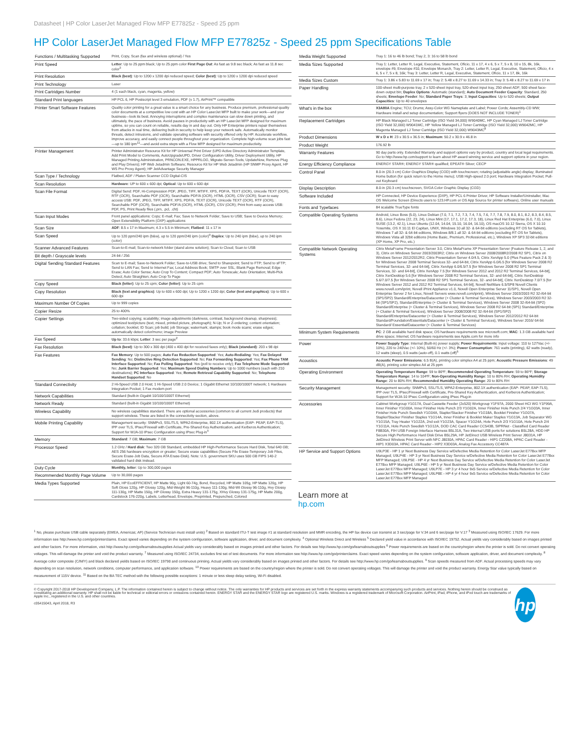Datasheet | HP Color LaserJet Managed Flow MFP E77825z - Speed 25 ppm
HP Color LaserJet Managed Flow MFP E77825z - Speed 25 ppm Specifications Table
| Functions / Multitasking Supported | Print, Copy, Scan (fax and wireless optional) / Yes |
| Print Speed | Letter : Up to 25 ppm black; Up to 25 ppm color First Page Out : As fast as 9.8 sec black; As fast as 11.8 sec color<sup>3</sup> |
| Print Resolution | Black (best) : Up to 1200 x 1200 dpi reduced speed; Color (best) : Up to 1200 x 1200 dpi reduced speed |
| Print Technology | Laser |
| Print Cartridges Number | 4 (1 each black, cyan, magenta, yellow) |
| Standard Print languages | HP PCL 6, HP Postscript level 3 emulation, PDF (v 1.7), AirPrint™ compatible |
| Printer Smart Software Features | Quality color printing for a great value is a smart choice for any business. Produce premium, professional-quality color documents at a competitive low cost with an HP Color LaserJet MFP built to make your work—and your business—look its best. Annoying interruptions and complex maintenance can slow down printing, and ultimately, the pace of business. Avoid pauses in productivity with an HP LaserJet MFP designed for maximum uptime, so you can count on reliable, results day in and day out. Only HP Enterprise printers repair themselves from attacks in real time, delivering built-in security to help keep your network safe. Automatically monitor threats, detect intrusions, and validate operating software with security offered only by HP. Accelerate workflow, improve accuracy, and easily connect people throughout your organization. Complete high-volume scan jobs fast—up to 180 ipm<sup>11</sup>—and avoid extra steps with a Flow MFP designed for maximum productivity. |
| Printer Management | Printer Administrator Resource Kit for HP Universal Print Driver (UPD Active Directory Administrator Template, Add Print Model to Comments, AutoUpgradeUPD, Driver Configuration Utility, Driver Deployment Utility, HP Managed Printing Administration, PRNCON.EXE, HPPRLOG, Migrate-Server-Tools, UpdateNow, Remove Plug and Play Drivers); HP Web Jetadmin Software; Resource Kit for HP Web Jetadmin (HP SNMP Proxy Agent, HP WS Pro Proxy Agent); HP JetAdvantage Security Manager |
| Scan Type / Technology | Flatbed, ADF / Platen Scanner CCD Digital-CIS |
| Scan Resolution | Hardware : UP to 600 x 600 dpi; Optical : Up to 600 x 600 dpi |
| Scan File Format | Digital Send: PDF, Hi-Compression PDF, JPEG, TIFF, MTIFF, XPS, PDF/A, TEXT (OCR), Unicode TEXT (OCR), RTF (OCR), Searchable PDF (OCR), Searchable PDF/A (OCR), HTML (OCR), CSV (OCR); Scan to easy access USB: PDF, JPEG, TIFF, MTIFF, XPS, PDF/A, TEXT (OCR), Unicode TEXT (OCR), RTF (OCR), Searchable PDF (OCR), Searchable PDF/A (OCR), HTML (OCR), CSV (OCR); Print from easy access USB: PDF, PS, Print Ready files (.prn, .pcl, .cht) |
| Scan Input Modes | Front panel applications: Copy; E-mail; Fax; Save to Network Folder; Save to USB; Save to Device Memory; Open Extensibility Platform (OXP) applications |
| Scan Size | ADF : 8.5 x 17 in Maximum; 4.3 x 5.5 in Minimum; Flatbed : 11 x 17 in |
| Scan Speed | Up to 120 ppm/240 ipm (b&w), up to 120 ppm/240 ipm (color)<sup>9</sup> Duplex : Up to 240 ipm (b&w), up to 240 ipm (color) |
| Scanner Advanced Features | Scan-to-E-mail; Scan-to-network folder (stand alone solution); Scan to Cloud; Scan to USB |
| Bit depth / Grayscale levels | 24-bit / 256 |
| Digital Sending Standard Features | Scan to E-mail; Save-to-Network Folder; Save-to-USB drive; Send to Sharepoint; Send to FTP; Send to sFTP; Send to LAN Fax; Send to Internet Fax; Local Address Book; SMTP over SSL; Blank Page Removal; Edge Erase; Auto Color Sense; Auto Crop To Content; Compact PDF; Auto Tonescale; Auto Orientation; Multi-Pick Detect; Auto Straighten; Auto Crop To Page |
| Copy Speed | Black (letter) : Up to 25 cpm; Color (letter) : Up to 25 cpm |
| Copy Resolution | Black (text and graphics) : Up to 600 x 600 dpi; Up to 1200 x 1200 dpi; Color (text and graphics) : Up to 600 x 600 dpi |
| Maximum Number Of Copies | Up to 999 copies |
| Copier Resize | 25 to 400% |
| Copier Settings | Two-sided copying; scalability; image adjustments (darkness, contrast, background cleanup, sharpness); optimized text/picture (text, mixed, printed picture, photograph); N-Up; N or Z-ordering; content orientation; collation; booklet; ID Scan; job build; job Storage; watermark; stamps; book mode scans; erase edges; automatically detect color/mono; image Preview |
| Fax Speed | Up to : 33.6 kbps; Letter : 3 sec per page<sup>2</sup> |
| Fax Resolution | Black (best) : Up to 300 x 300 dpi (400 x 400 dpi for received faxes only); Black (standard) : 203 x 98 dpi |
| Fax Features | Fax Memory : Up to 500 pages; Auto Fax Reduction Supported : Yes; Auto-Redialing : Yes; Fax Delayed Sending : No; Distinctive Ring Detection Supported : No; Fax Forwarding Supported : Yes; Fax Phone TAM Interface Supported : No; Fax Polling Supported : Yes (poll to receive only); Fax Telephone Mode Supported : No; Junk Barrier Supported : Yes; Maximum Speed Dialing Numbers : Up to 1000 numbers (each with 210 destinations); PC Interface Supported : Yes; Remote Retrieval Capability Supported : No; Telephone Handset Supported : No |
| Standard Connectivity | 2 Hi-Speed USB 2.0 Host; 1 Hi-Speed USB 2.0 Device; 1 Gigabit Ethernet 10/100/1000T network; 1 Hardware Integration Pocket; 1 Fax modem port |
| Network Capabilities | Standard (built-in Gigabit 10/100/1000T Ethernet) |
| Network Ready | Standard (built-in Gigabit 10/100/1000T Ethernet) |
| Wireless Capability | No wireless capabilities standard. There are optional accessories (common to all current Jedi products) that support wireless. These are listed in the connectivity section, above. |
| Mobile Printing Capability | Management security: SNMPv3, SSL/TLS, WPA2-Enterprise, 802.1X authentication (EAP- PEAP, EAP-TLS), IPP over TLS, IPsec/Firewall with Certificate, Pre-Shared Key Authentication, and Kerberos Authentication; Support for WJA-10 IPsec Configuration using IPsec Plug-in<sup>4</sup> |
| Memory | Standard : 7 GB; Maximum : 7 GB |
| Processor Speed | 1.2 GHz / Hard disk : Two 320 GB Standard, embedded HP High-Performance Secure Hard Disk, Total 640 GB; AES 256 hardware encryption or greater; Secure erase capabilities (Secure File Erase-Temporary Job Files, Secure Erase-Job Data, Secure ATA Erase-Disk). Note: U.S. government SKU uses 500 GB FIPS 140-2 validated hard disk instead. |
| Duty Cycle | Monthly, letter : Up to 300,000 pages |
| Recommended Monthly Page Volume | Up to 30,000 pages |
| Media Types Supported | Plain, HP EcoEFFICIENT, HP Matte 90g, Light 60-74g, Bond, Recycled, HP Matte 105g, HP Matte 120g, HP Soft Gloss 120g, HP Glossy 120g, Mid-Weight 96-110g, Heavy 111-130g, Mid-Wt Glossy 96-110g, Hvy Glossy 111-130g, HP Matte 150g, HP Glossy 150g, Extra Heavy 131-175g, XHvy Glossy 131-175g, HP Matte 200g, Cardstock 176-220g, Labels, Letterhead, Envelope, Preprinted, Prepunched, Colored |
| Media Weight Supported | Tray 1: 16 to 46 lb bond; Tray 2, 3: 16 to 58 lb bond |
| Media Sizes Supported | Tray 1: Letter, Letter R, Legal, Executive, Statement, Oficio, 11 x 17, 4 x 6, 5 x 7, 5 x 8, 10 x 15, 8k, 16k, envelope #9, Envelope #10, Envelope Monarch, Tray 2: Letter, Letter R, Legal, Executive, Statement, Oficio, 4 x 6, 5 x 7, 5 x 8, 16k; Tray 3: Letter, Letter R, Legal, Executive, Statement, Oficio, 11 x 17, 8k, 16k |
| Media Sizes Custom | Tray 1: 3.86 x 5.83 to 11.69 x 17 in; Tray 2: 5.48 x 8.27 to 11.69 x 14.33 in; Tray 3: 5.48 x 8.27 to 11.69 x 17 in |
| Paper Handling | 100-sheet multi-purpose tray, 2 x 520-sheet input tray, 520-sheet input tray, 250 sheet ADF; 500 sheet face-down output bin; Duplex Options : Automatic (standard); Auto Document Feeder Capacity : Standard, 250 sheets; Envelope Feeder : No; Standard Paper Trays : 3; Input Capacities : Up to 520 sheets; Output Capacities : Up to 40 envelopes |
| What's in the box | X3A80A Engine; TCU; Drums; Assy-Color WG Nameplate and Label; Power Cords; Assembly-CD WW; Hardware install and setup documentation; Support flyers (DOES NOT INCLUDE TONER)<sup>1</sup> |
| Replacement Cartridges | HP Black Managed LJ Toner Cartridge (ISO Yield 34,000) W9040MC, HP Cyan Managed LJ Toner Cartridge (ISO Yield 32,000) W9041MC, HP Yellow Managed LJ Toner Cartridge (ISO Yield 32,000) W9042MC, HP Magenta Managed LJ Toner Cartridge (ISO Yield 32,000) W9043MC<sup>8</sup> |
| Product Dimensions | W x D x H : 23 x 30.5 x 36.5 in; Maximum : 50.2 x 30.9 x 46.8 in |
| Product Weight | 176.92 lb |
| Warranty Features | 90 day parts only. Extended Warranty and support options vary by product, country and local legal requirements. Go to http://www.hp.com/support to learn about HP award winning service and support options in your region. |
| Energy Efficiency Compliance | ENERGY STAR®; ENERGY STAR® qualified; EPEAT® Silver; CECP |
| Control Panel | 8.0-in (20.3 cm) Color Graphics Display (CGD) with touchscreen; rotating (adjustable angle) display; illuminated Home button (for quick return to the Home menu); USB High-speed 2.0 port; Hardware Integration Pocket; Pull-out Keyboard |
| Display Description | 8.0-in (20.3 cm) touchscreen, SVGA Color Graphic Display (CGD) |
| Software Included | HP Connected, HP Device Experience (DXP), HP PCL 6 Printer Driver, HP Software Installer/Uninstaller, Mac OS Welcome Screen (Directs users to 123.HP.com or OS App Source for printer software), Online user manuals |
| Fonts and Typefaces | 84 scalable TrueType fonts |
| Compatible Operating Systems | Android, Linux Boss (5.0), Linux Debian (7.0, 7.1, 7.2, 7.3, 7.4, 7.5, 7.6, 7.7, 7.8, 7.9, 8.0, 8.1, 8.2, 8.3, 8.4, 8.5, 8.6), Linux Fedora (22, 23, 24), Linux Mint (17, 17.1, 17.2, 17.3, 18), Linux Red Hat Enterprise (6.0, 7.0), Linux SUSE (13.2, 42.1), Linux Ubuntu (12.04, 14.04, 15.10, 16.04, 16.10), OS macOS 10.12 Sierra, OS X 10.10 Yosemite, OS X 10.11 El Capitan, UNIX, Windows 10 all 32- & 64-bit editions (excluding RT OS for Tablets), Windows 7 all 32- & 64-bit editions, Windows 8/8.1 all 32- & 64-bit editions (excluding RT OS for Tablets), Windows Vista all 32bit editions (Home Basic, Premium, Professional, etc.), Windows XP SP3 32-bit editions (XP Home, XP Pro, etc.) |
| Compatible Network Operating Systems | Citrix MetaFrame Presentation Server 3.0, Citrix MetaFrame XP Presentation Server (Feature Release 1, 2, and 3), Citrix on Windows Server 2003/2003R2; Citrix on Windows Server 2008/2008R2/2008 R2 SP1, Citrix on Windows Server 2012/2012R2, Citrix Presentation Server 4.0/4.5, Citrix XenApp 5.0 (Plus Feature Pack 2 & 3) for Windows Server 2008 Terminal Services 32- and 64-bit, Citrix XenApp 6.0/6.5 [for Windows Server 2008 R2 Terminal Services, 32- and 64-bit], Citrix XenApp 6.0/6.5/7.5 [for Windows Server 2008 R2 SP1 Terminal Services, 32- and 64-bit], Citrix XenApp 7.5 [for Windows Server 2012 and 2012 R2 Terminal Services, 64-bit], Citrix XenDesktop 5.6 [for Windows Server 2008 R2 Terminal Services, 32- and 64-bit], Citrix XenDesktop 5.6/7.0/7.5 [for Windows Server 2008 R2 SP1 Terminal Services, 32- and 64-bit], Citrix XenDesktop 7.0/7.5 [for Windows Server 2012 and 2012 R2 Terminal Services, 64-bit], Novell NetWare 6.5/SP8 Novell Clients www.novell.com/iprint, Novell iPrint Appliance v1.0, Novell Open Enterprise Server 11/SP1, Novell Open Enterprise Server 2 for Linux, Novell Servers www.novell.com/iprint), Windows Server 2003/2003 R2 32-/64-bit (SP1/SP2) Standard/Enterprise/Datacenter (+ Cluster & Terminal Services), Windows Server 2003/2003 R2 32-bit (SP1/SP2), Standard/Enterprise (+ Cluster & Terminal Services), Windows Server 2008 32-/64-bit (SP2) Standard/Enterprise (+ Cluster & Terminal Services), Windows Server 2008 R2 64-bit (SP1) Standard/Enterprise (+ Cluster & Terminal Services), Windows Server 2008/2008 R2 32-/64-bit (SP1/SP2) Standard/Enterprise/Datacenter (+ Cluster & Terminal Services), Windows Server 2012/2012 R2 64-bit Standard/Foundation/Essentials/Datacenter (+ Cluster & Terminal Services), Windows Server 2016/ 64-bit Standard/ Essential/Datacenter (+ Cluster & Terminal Services) |
| Minimum System Requirements | PC : 2 GB available hard disk space; OS hardware requirements see microsoft.com; MAC : 1.3 GB available hard drive space; Internet; OS hardware requirements see Apple.com for more info |
| Power | Power Supply Type : Internal (Built-in) power supply; Power Requirements : Input voltage: 110 to 127Vac (+/- 10%), 220 to 240Vac (+/- 10%), 50/60 Hz (+/- 3%); Power Consumption : 761 watts (printing), 62 watts (ready), 12 watts (sleep), 0.5 watts (auto-off), 0.1 watts (off)<sup>6</sup> |
| Acoustics | Acoustic Power Emissions : 6.5 B(A), printing color simplex A4 at 25 ppm; Acoustic Pressure Emissions : 49 dB(A), printing color simplex A4 at 25 ppm |
| Operating Environment | Operating Temperature Range : 59 to 86ºF; Recommended Operating Temperature : 59 to 86ºF; Storage Temperature Range : 14 to 104ºF; Non-Operating Humidity Range : 10 to 80% RH; Operating Humidity Range : 20 to 80% RH; Recommended Humidity Operating Range : 20 to 80% RH |
| Security Management | Management security: SNMPv3, SSL/TLS, WPA2-Enterprise, 802.1X authentication (EAP- PEAP, EAP-TLS), IPP over TLS, IPsec/Firewall with Certificate, Pre-Shared Key Authentication, and Kerberos Authentication; Support for WJA-10 IPsec Configuration using IPsec Plug-in |
| Accessories | Cabinet Workgroup Y1G17A, Dual Cassette Feeder (2x520) Workgroup Y1F97A, 2000 Sheet HCI WG Y1F99A, Inner Finisher Y1G00A, Inner Finisher Hole Punch 2/3 Y1G02A, Inner Finisher Hole Punch 2/4 Y1G03A, Inner Finisher Hole Punch Swedish Y1G04A, Stapler/Stacker Finisher Y1G18A, Booklet Finisher Y1G07A, Stapler/Stacker Finisher Staples Y1G14A, Inner Finisher & Booklet Maker Staples Y1G13A, Job Separator WG Y1G15A, Tray Heater Y1G22A, 2nd exit Y1G23A, Spacer Y1G24A, Hole Punch 2/3 Y1G10A, Hole Punch 2/4 Y1G11A, Hole Punch Swedish Y1G12A, DOD CAC Card Reader CC543B, SIPRNet - Classified Card Reader F8B30A, FIH USB Foreign Interface Harness B5L31A, Two internal USB ports for solutions B5L28A, HDD HP Secure High Performance Hard Disk Drive B5L29A, HP JetDirect USB Wireless Print Server J8031A, HP JetDirect Wireless Print Server with NFC J8030A, HPAC Card Reader - HIP1 CZ208A, HPAC Card Reader - HIP1 X3D03A, HPAC Card Reader - HIP2 X3D03A, Analog Fax Accessory CC487A |
| HP Service and Support Options | U9LP3E - HP 1 yr Next Business Day Service w/Defective Media Retention for Color LaserJet E778xx MFP Managed; U9LP4E - HP 3 yr Next Business Day Service w/Defective Media Retention for Color LaserJet E778xx MFP Managed; U9LP5E - HP 4 yr Next Business Day Service w/Defective Media Retention for Color LaserJet E778xx MFP Managed; U9LP6E - HP 5 yr Next Business Day Service w/Defective Media Retention for Color LaserJet E778xx MFP Managed; U9LP7E - HP 3 yr 4 hour 9x5 Service w/Defective Media Retention for Color LaserJet E778xx MFP Managed; U9LP8E - HP 4 yr 4 hour 9x5 Service w/Defective Media Retention for Color LaserJet E778xx MFP Managed |
Learn more at
hp.com
<sup>1</sup> No, please purchase USB cable separately (EMEA, Americas; AP) (Service Technician must install units) <sup>2</sup> Based on standard ITU-T test image #1 at standard resolution and MMR encoding, the HP fax device can transmit at 3 sec/page for V.34 and 6 sec/page for V.17 <sup>3</sup> Measured using ISO/IEC 17629. For more information see http://www.hp.com/go/printerclaims. Exact speed varies depending on the system configuration, software application, driver, and document complexity. <sup>4</sup> Optional Wireless Direct and Wireless <sup>5</sup> Declared yield value in accordance with ISO/IEC 19752. Actual yields vary considerably based on images printed and other factors. For more information, visit http://www.hp.com/go/learnaboutsupplies Actual yields vary considerably based on images printed and other factors. For details see http://www.hp.com/go/learnaboutsupplies <sup>6</sup> Power requirements are based on the country/region where the printer is sold. Do not convert operating voltages. This will damage the printer and void the product warranty. <sup>7</sup> Measured using ISO/IEC 24734, excludes first set of test documents. For more information see http://www.hp.com/go/printerclaims. Exact speed varies depending on the system configuration, software application, driver, and document complexity. <sup>8</sup> Average color composite (C/M/Y) and black declared yields based on ISO/IEC 19798 and continuous printing. Actual yields vary considerably based on images printed and other factors. For details see http://www.hp.com/go/learnaboutsupplies. <sup>9</sup> Scan speeds measured from ADF. Actual processing speeds may vary depending on scan resolution, network conditions, computer performance, and application software. <sup>10</sup> Power requirements are based on the country/region where the printer is sold. Do not convert operating voltages. This will damage the printer and void the product warranty. Energy Star value typically based on measurement of 115V device. <sup>11</sup> Based on the BA TEC method with the following possible exceptions: 1 minute or less sleep delay setting, Wi-Fi disabled.
© Copyright 2017-2018 HP Development Company, L.P. The information contained herein is subject to change without notice. The only warranties for HP products and services are set forth in the express warranty statements accompanying such products and services. Nothing herein should be construed as constituting an additional warranty. HP shall not be liable for technical or editorial errors or omissions contained herein. ENERGY STAR and the ENERGY STAR logo are registered U.S. marks. Windows is a registered trademark of Microsoft Corporation. AirPrint, iPad, iPhone, and iPod touch are trademarks of Apple Inc., registered in the U.S. and other countries.
c05415043, April 2018, R3
hp